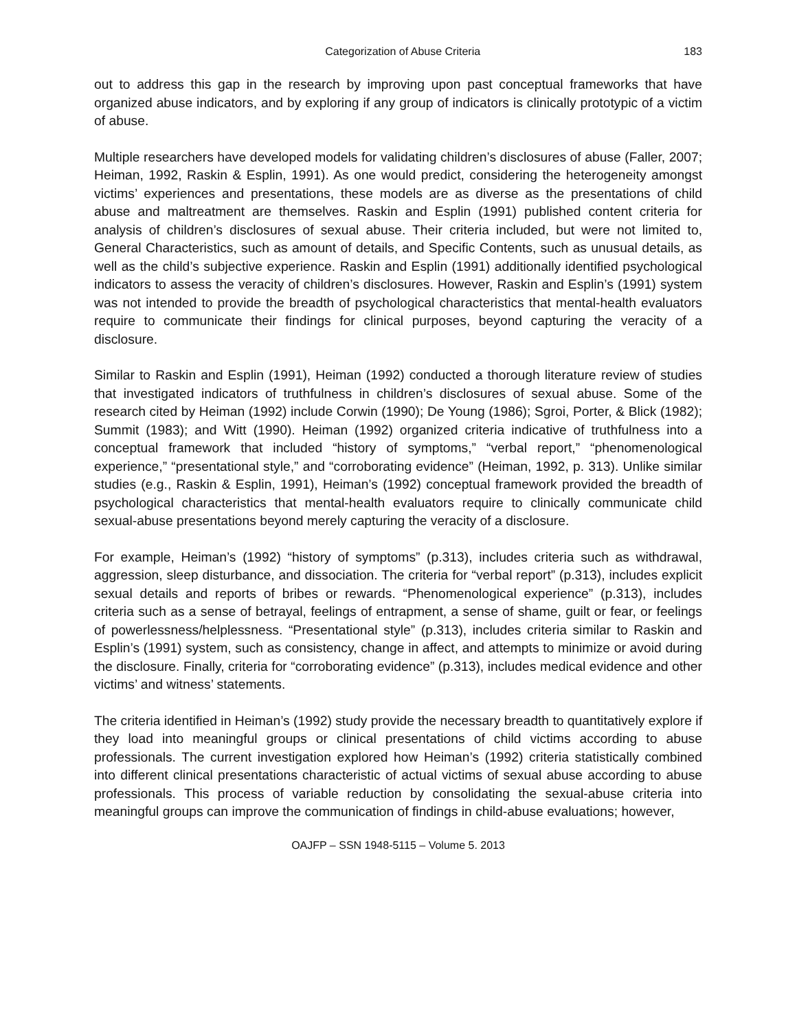Categorization of Abuse Criteria 183
out to address this gap in the research by improving upon past conceptual frameworks that have organized abuse indicators, and by exploring if any group of indicators is clinically prototypic of a victim of abuse.
Multiple researchers have developed models for validating children’s disclosures of abuse (Faller, 2007; Heiman, 1992, Raskin & Esplin, 1991). As one would predict, considering the heterogeneity amongst victims’ experiences and presentations, these models are as diverse as the presentations of child abuse and maltreatment are themselves. Raskin and Esplin (1991) published content criteria for analysis of children’s disclosures of sexual abuse. Their criteria included, but were not limited to, General Characteristics, such as amount of details, and Specific Contents, such as unusual details, as well as the child’s subjective experience. Raskin and Esplin (1991) additionally identified psychological indicators to assess the veracity of children’s disclosures. However, Raskin and Esplin’s (1991) system was not intended to provide the breadth of psychological characteristics that mental-health evaluators require to communicate their findings for clinical purposes, beyond capturing the veracity of a disclosure.
Similar to Raskin and Esplin (1991), Heiman (1992) conducted a thorough literature review of studies that investigated indicators of truthfulness in children’s disclosures of sexual abuse. Some of the research cited by Heiman (1992) include Corwin (1990); De Young (1986); Sgroi, Porter, & Blick (1982); Summit (1983); and Witt (1990). Heiman (1992) organized criteria indicative of truthfulness into a conceptual framework that included “history of symptoms,” “verbal report,” “phenomenological experience,” “presentational style,” and “corroborating evidence” (Heiman, 1992, p. 313). Unlike similar studies (e.g., Raskin & Esplin, 1991), Heiman’s (1992) conceptual framework provided the breadth of psychological characteristics that mental-health evaluators require to clinically communicate child sexual-abuse presentations beyond merely capturing the veracity of a disclosure.
For example, Heiman’s (1992) “history of symptoms” (p.313), includes criteria such as withdrawal, aggression, sleep disturbance, and dissociation. The criteria for “verbal report” (p.313), includes explicit sexual details and reports of bribes or rewards. “Phenomenological experience” (p.313), includes criteria such as a sense of betrayal, feelings of entrapment, a sense of shame, guilt or fear, or feelings of powerlessness/helplessness. “Presentational style” (p.313), includes criteria similar to Raskin and Esplin’s (1991) system, such as consistency, change in affect, and attempts to minimize or avoid during the disclosure. Finally, criteria for “corroborating evidence” (p.313), includes medical evidence and other victims’ and witness’ statements.
The criteria identified in Heiman’s (1992) study provide the necessary breadth to quantitatively explore if they load into meaningful groups or clinical presentations of child victims according to abuse professionals. The current investigation explored how Heiman’s (1992) criteria statistically combined into different clinical presentations characteristic of actual victims of sexual abuse according to abuse professionals. This process of variable reduction by consolidating the sexual-abuse criteria into meaningful groups can improve the communication of findings in child-abuse evaluations; however,
OAJFP – SSN 1948-5115 – Volume 5. 2013